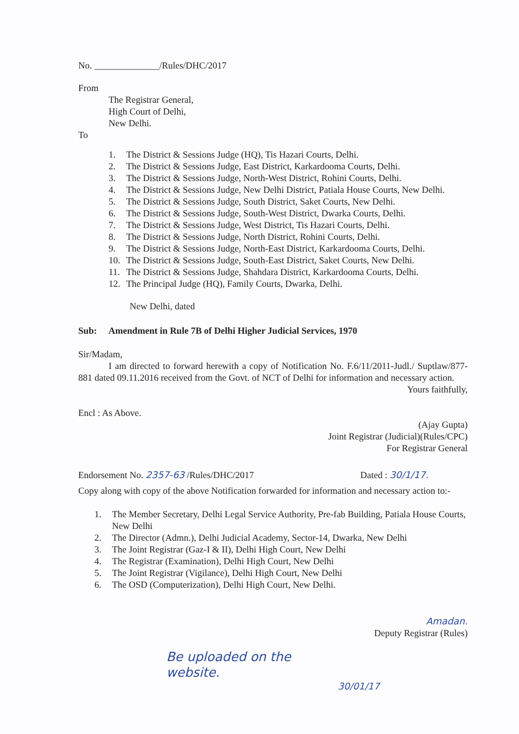No. ______________/Rules/DHC/2017
From
The Registrar General,
High Court of Delhi,
New Delhi.
To
1. The District & Sessions Judge (HQ), Tis Hazari Courts, Delhi.
2. The District & Sessions Judge, East District, Karkardooma Courts, Delhi.
3. The District & Sessions Judge, North-West District, Rohini Courts, Delhi.
4. The District & Sessions Judge, New Delhi District, Patiala House Courts, New Delhi.
5. The District & Sessions Judge, South District, Saket Courts, New Delhi.
6. The District & Sessions Judge, South-West District, Dwarka Courts, Delhi.
7. The District & Sessions Judge, West District, Tis Hazari Courts, Delhi.
8. The District & Sessions Judge, North District, Rohini Courts, Delhi.
9. The District & Sessions Judge, North-East District, Karkardooma Courts, Delhi.
10. The District & Sessions Judge, South-East District, Saket Courts, New Delhi.
11. The District & Sessions Judge, Shahdara District, Karkardooma Courts, Delhi.
12. The Principal Judge (HQ), Family Courts, Dwarka, Delhi.
New Delhi, dated
Sub: Amendment in Rule 7B of Delhi Higher Judicial Services, 1970
Sir/Madam,
I am directed to forward herewith a copy of Notification No. F.6/11/2011-Judl./ Suptlaw/877-881 dated 09.11.2016 received from the Govt. of NCT of Delhi for information and necessary action.
Yours faithfully,
Encl : As Above.
(Ajay Gupta)
Joint Registrar (Judicial)(Rules/CPC)
For Registrar General
Endorsement No. 2357-63 /Rules/DHC/2017 Dated : 30/1/17.
Copy along with copy of the above Notification forwarded for information and necessary action to:-
1. The Member Secretary, Delhi Legal Service Authority, Pre-fab Building, Patiala House Courts, New Delhi
2. The Director (Admn.), Delhi Judicial Academy, Sector-14, Dwarka, New Delhi
3. The Joint Registrar (Gaz-I & II), Delhi High Court, New Delhi
4. The Registrar (Examination), Delhi High Court, New Delhi
5. The Joint Registrar (Vigilance), Delhi High Court, New Delhi
6. The OSD (Computerization), Delhi High Court, New Delhi.
Amadan.
Deputy Registrar (Rules)
Be uploaded on the
website.
30/01/17